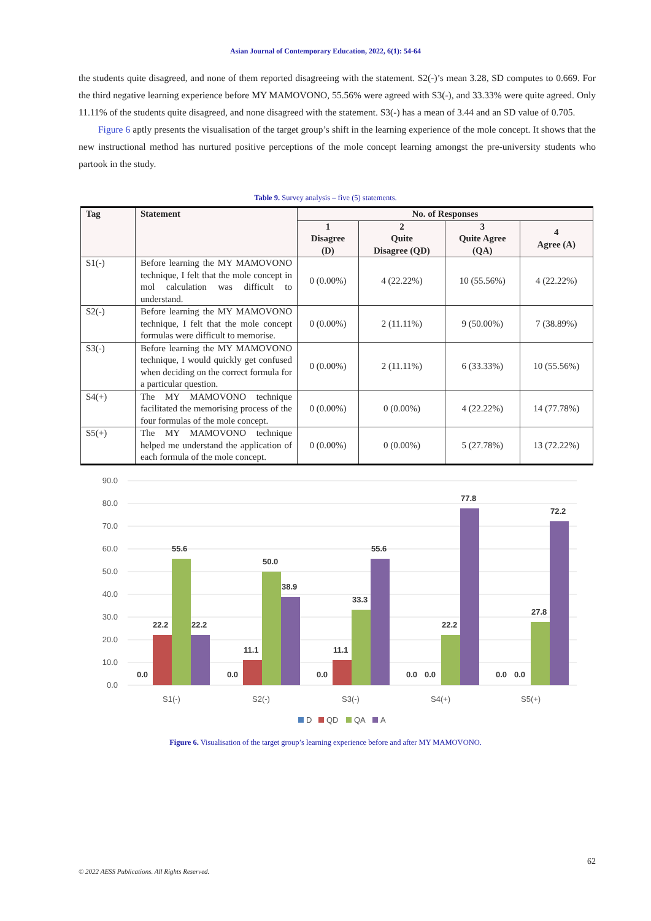Asian Journal of Contemporary Education, 2022, 6(1): 54-64
the students quite disagreed, and none of them reported disagreeing with the statement. S2(-)’s mean 3.28, SD computes to 0.669. For the third negative learning experience before MY MAMOVONO, 55.56% were agreed with S3(-), and 33.33% were quite agreed. Only 11.11% of the students quite disagreed, and none disagreed with the statement. S3(-) has a mean of 3.44 and an SD value of 0.705.
Figure 6 aptly presents the visualisation of the target group’s shift in the learning experience of the mole concept. It shows that the new instructional method has nurtured positive perceptions of the mole concept learning amongst the pre-university students who partook in the study.
Table 9. Survey analysis – five (5) statements.
| Tag | Statement | No. of Responses | | | |
| --- | --- | --- | --- | --- | --- |
| | | 1 Disagree (D) | 2 Quite Disagree (QD) | 3 Quite Agree (QA) | 4 Agree (A) |
| S1(-) | Before learning the MY MAMOVONO technique, I felt that the mole concept in mol calculation was difficult to understand. | 0 (0.00%) | 4 (22.22%) | 10 (55.56%) | 4 (22.22%) |
| S2(-) | Before learning the MY MAMOVONO technique, I felt that the mole concept formulas were difficult to memorise. | 0 (0.00%) | 2 (11.11%) | 9 (50.00%) | 7 (38.89%) |
| S3(-) | Before learning the MY MAMOVONO technique, I would quickly get confused when deciding on the correct formula for a particular question. | 0 (0.00%) | 2 (11.11%) | 6 (33.33%) | 10 (55.56%) |
| S4(+) | The MY MAMOVONO technique facilitated the memorising process of the four formulas of the mole concept. | 0 (0.00%) | 0 (0.00%) | 4 (22.22%) | 14 (77.78%) |
| S5(+) | The MY MAMOVONO technique helped me understand the application of each formula of the mole concept. | 0 (0.00%) | 0 (0.00%) | 5 (27.78%) | 13 (72.22%) |
90.0
80.0
70.0
60.0
50.0
40.0
30.0
20.0
10.0
0.0
0.0
22.2
55.6
22.2
0.0
11.1
50.0
38.9
0.0
11.1
33.3
55.6
0.0
0.0
22.2
77.8
0.0
0.0
27.8
72.2
S1(-)
S2(-)
S3(-)
S4(+)
S5(+)
D
QD
QA
A
Figure 6. Visualisation of the target group’s learning experience before and after MY MAMOVONO.
62
© 2022 AESS Publications. All Rights Reserved.